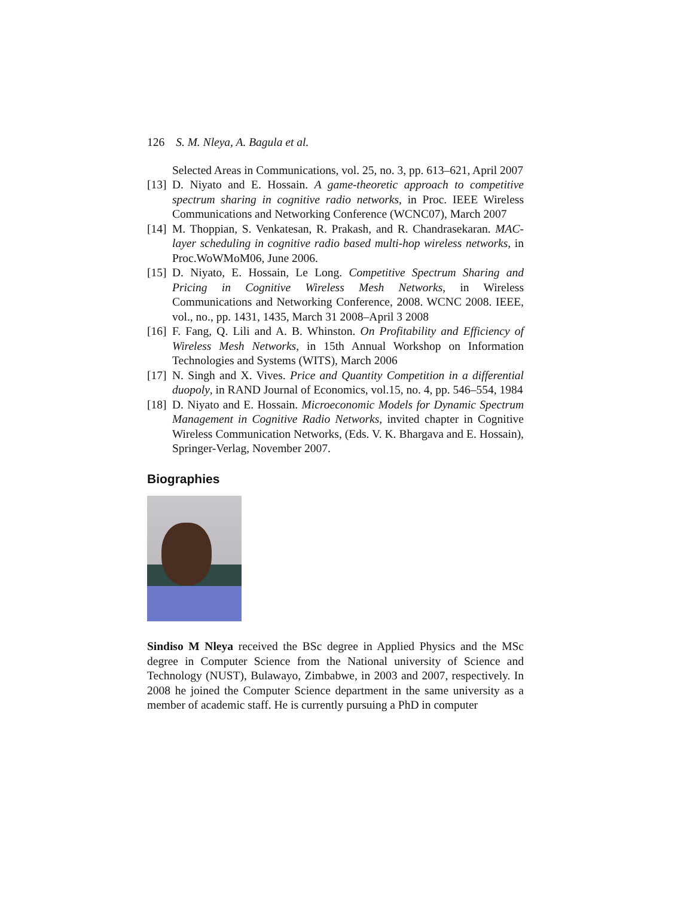126 S. M. Nleya, A. Bagula et al.
Selected Areas in Communications, vol. 25, no. 3, pp. 613–621, April 2007
[13] D. Niyato and E. Hossain. A game-theoretic approach to competitive spectrum sharing in cognitive radio networks, in Proc. IEEE Wireless Communications and Networking Conference (WCNC07), March 2007
[14] M. Thoppian, S. Venkatesan, R. Prakash, and R. Chandrasekaran. MAC-layer scheduling in cognitive radio based multi-hop wireless networks, in Proc.WoWMoM06, June 2006.
[15] D. Niyato, E. Hossain, Le Long. Competitive Spectrum Sharing and Pricing in Cognitive Wireless Mesh Networks, in Wireless Communications and Networking Conference, 2008. WCNC 2008. IEEE, vol., no., pp. 1431, 1435, March 31 2008–April 3 2008
[16] F. Fang, Q. Lili and A. B. Whinston. On Profitability and Efficiency of Wireless Mesh Networks, in 15th Annual Workshop on Information Technologies and Systems (WITS), March 2006
[17] N. Singh and X. Vives. Price and Quantity Competition in a differential duopoly, in RAND Journal of Economics, vol.15, no. 4, pp. 546–554, 1984
[18] D. Niyato and E. Hossain. Microeconomic Models for Dynamic Spectrum Management in Cognitive Radio Networks, invited chapter in Cognitive Wireless Communication Networks, (Eds. V. K. Bhargava and E. Hossain), Springer-Verlag, November 2007.
Biographies
Sindiso M Nleya received the BSc degree in Applied Physics and the MSc degree in Computer Science from the National university of Science and Technology (NUST), Bulawayo, Zimbabwe, in 2003 and 2007, respectively. In 2008 he joined the Computer Science department in the same university as a member of academic staff. He is currently pursuing a PhD in computer